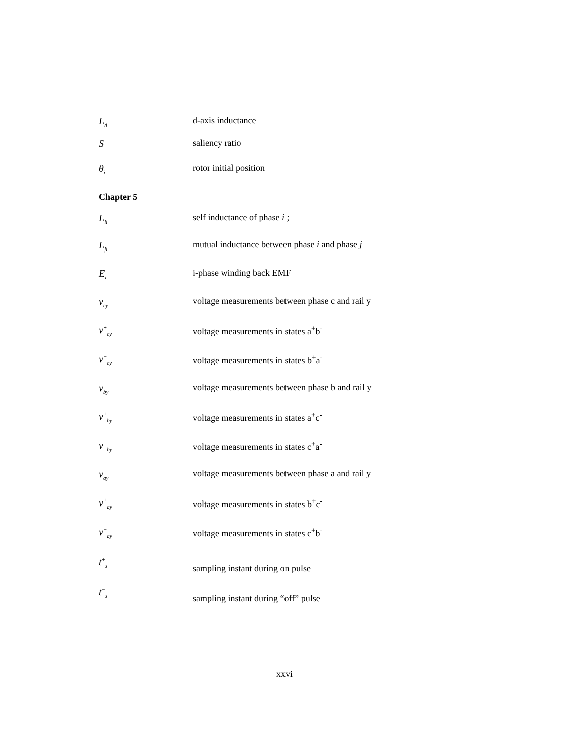L<sub>d</sub>
d-axis inductance
S saliency ratio
θ<sub>i</sub>
rotor initial position
Chapter 5
L<sub>ii</sub>
self inductance of phase i ;
L<sub>ji</sub>
mutual inductance between phase i and phase j
E<sub>i</sub>
i-phase winding back EMF
v<sub>cy</sub>
voltage measurements between phase c and rail y
v<sup>+</sup><sub>cy</sub>
voltage measurements in states a<sup>+</sup>b<sup>-</sup>
v<sup>−</sup><sub>cy</sub>
voltage measurements in states b<sup>+</sup>a<sup>-</sup>
v<sub>by</sub>
voltage measurements between phase b and rail y
v<sup>+</sup><sub>by</sub>
voltage measurements in states a<sup>+</sup>c<sup>-</sup>
v<sup>−</sup><sub>by</sub>
voltage measurements in states c<sup>+</sup>a<sup>-</sup>
v<sub>ay</sub>
voltage measurements between phase a and rail y
v<sup>+</sup><sub>ay</sub>
voltage measurements in states b<sup>+</sup>c<sup>-</sup>
v<sup>−</sup><sub>ay</sub>
voltage measurements in states c<sup>+</sup>b<sup>-</sup>
t<sup>+</sup><sub>s</sub>
sampling instant during on pulse
t<sup>−</sup><sub>s</sub>
sampling instant during “off” pulse
xxvi